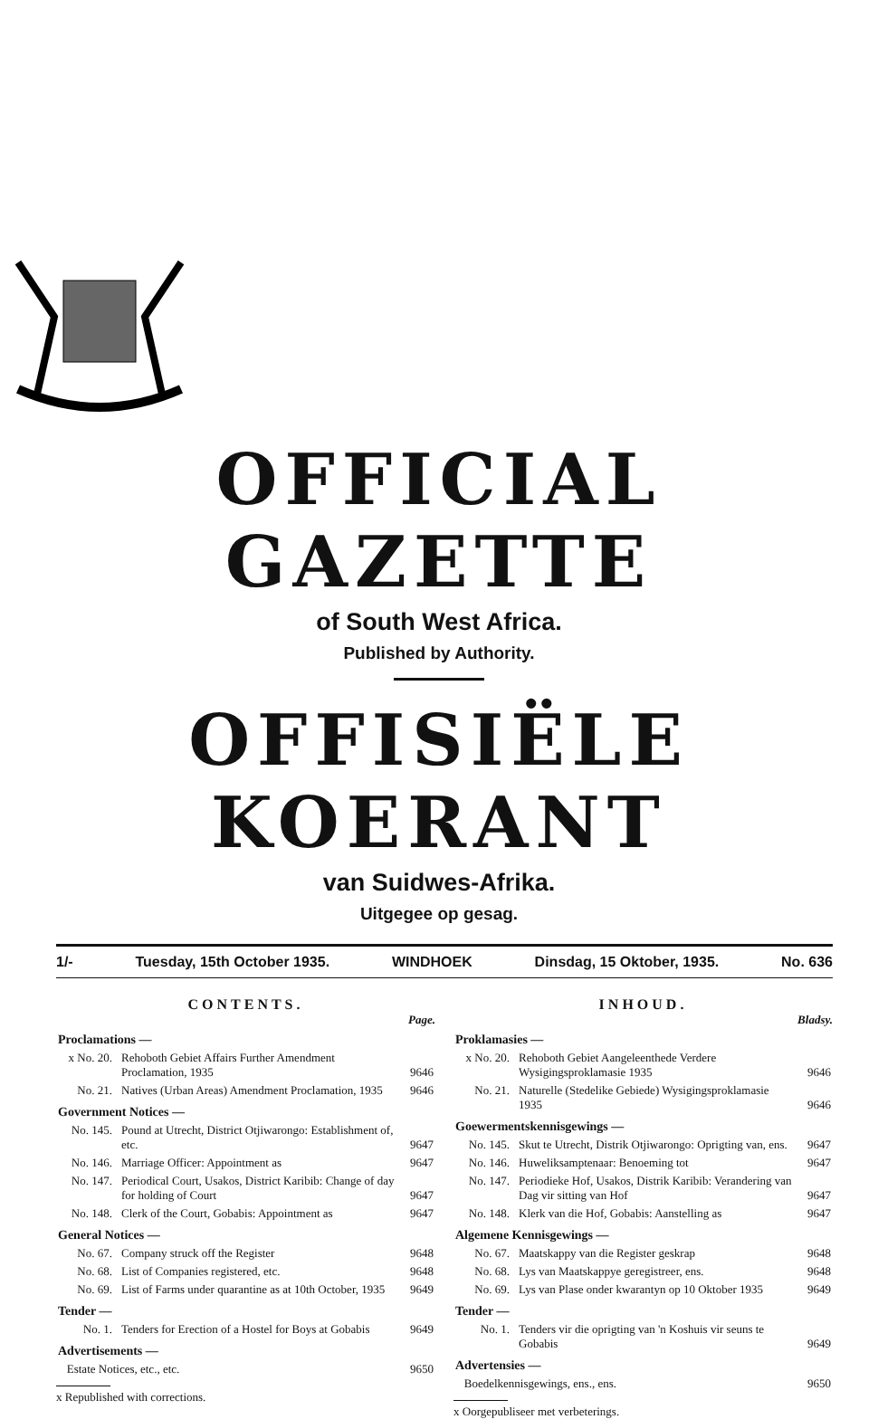OFFICIAL GAZETTE
of South West Africa.
Published by Authority.
OFFISIËLE KOERANT
van Suidwes-Afrika.
Uitgegee op gesag.
1/- Tuesday, 15th October 1935. WINDHOEK Dinsdag, 15 Oktober, 1935. No. 636
CONTENTS.
Page.
| Proclamations — | | |
| x No. 20. | Rehoboth Gebiet Affairs Further Amendment Proclamation, 1935 | 9646 |
| No. 21. | Natives (Urban Areas) Amendment Proclamation, 1935 | 9646 |
| Government Notices — | | |
| No. 145. | Pound at Utrecht, District Otjiwarongo: Establishment of, etc. | 9647 |
| No. 146. | Marriage Officer: Appointment as | 9647 |
| No. 147. | Periodical Court, Usakos, District Karibib: Change of day for holding of Court | 9647 |
| No. 148. | Clerk of the Court, Gobabis: Appointment as | 9647 |
| General Notices — | | |
| No. 67. | Company struck off the Register | 9648 |
| No. 68. | List of Companies registered, etc. | 9648 |
| No. 69. | List of Farms under quarantine as at 10th October, 1935 | 9649 |
| Tender — | | |
| No. 1. | Tenders for Erection of a Hostel for Boys at Gobabis | 9649 |
| Advertisements — | | |
| Estate Notices, etc., etc. | | 9650 |
x Republished with corrections.
INHOUD.
Bladsy.
| Proklamasies — | | |
| x No. 20. | Rehoboth Gebiet Aangeleenthede Verdere Wysigingsproklamasie 1935 | 9646 |
| No. 21. | Naturelle (Stedelike Gebiede) Wysigingsproklamasie 1935 | 9646 |
| Goewermentskennisgewings — | | |
| No. 145. | Skut te Utrecht, Distrik Otjiwarongo: Oprigting van, ens. | 9647 |
| No. 146. | Huweliksamptenaar: Benoeming tot | 9647 |
| No. 147. | Periodieke Hof, Usakos, Distrik Karibib: Verandering van Dag vir sitting van Hof | 9647 |
| No. 148. | Klerk van die Hof, Gobabis: Aanstelling as | 9647 |
| Algemene Kennisgewings — | | |
| No. 67. | Maatskappy van die Register geskrap | 9648 |
| No. 68. | Lys van Maatskappye geregistreer, ens. | 9648 |
| No. 69. | Lys van Plase onder kwarantyn op 10 Oktober 1935 | 9649 |
| Tender — | | |
| No. 1. | Tenders vir die oprigting van 'n Koshuis vir seuns te Gobabis | 9649 |
| Advertensies — | | |
| Boedelkennisgewings, ens., ens. | | 9650 |
x Oorgepubliseer met verbeterings.